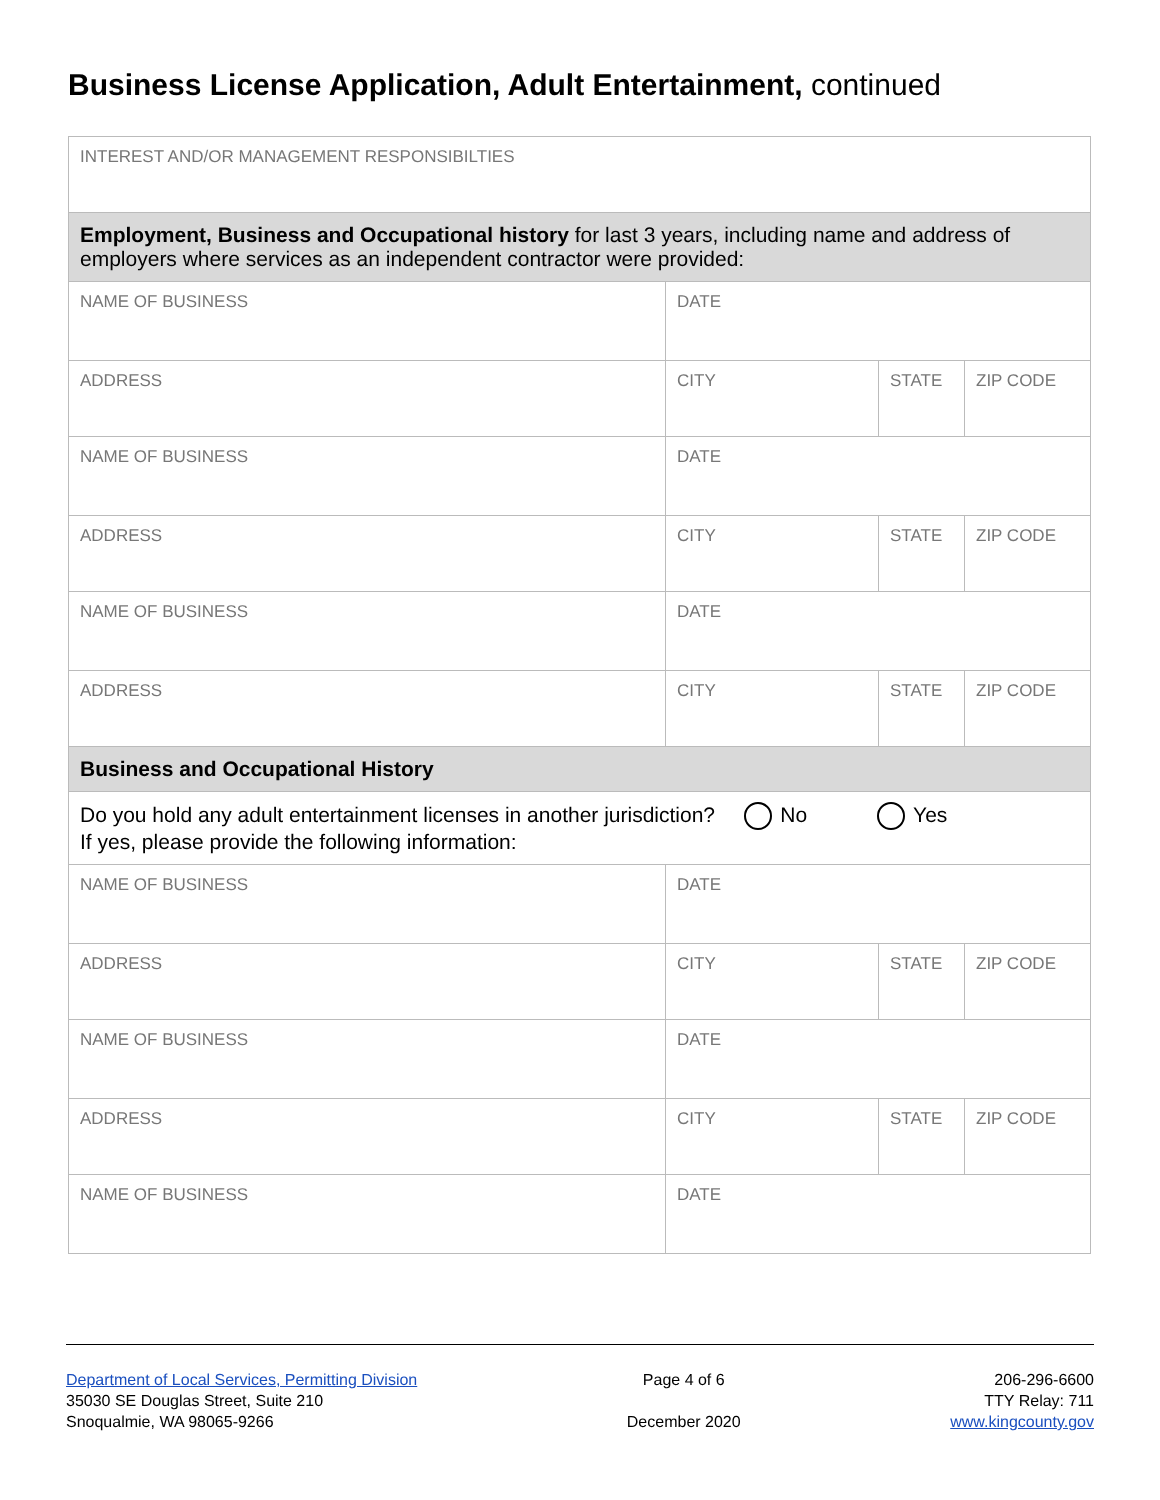Business License Application, Adult Entertainment, continued
| INTEREST AND/OR MANAGEMENT RESPONSIBILTIES | | | |
| Employment, Business and Occupational history for last 3 years, including name and address of employers where services as an independent contractor were provided: | | | |
| NAME OF BUSINESS | DATE | | |
| ADDRESS | CITY | STATE | ZIP CODE |
| NAME OF BUSINESS | DATE | | |
| ADDRESS | CITY | STATE | ZIP CODE |
| NAME OF BUSINESS | DATE | | |
| ADDRESS | CITY | STATE | ZIP CODE |
| Business and Occupational History | | | |
| Do you hold any adult entertainment licenses in another jurisdiction? No Yes If yes, please provide the following information: | | | |
| NAME OF BUSINESS | DATE | | |
| ADDRESS | CITY | STATE | ZIP CODE |
| NAME OF BUSINESS | DATE | | |
| ADDRESS | CITY | STATE | ZIP CODE |
| NAME OF BUSINESS | DATE | | |
Department of Local Services, Permitting Division
35030 SE Douglas Street, Suite 210
Snoqualmie, WA 98065-9266
Page 4 of 6
December 2020
206-296-6600
TTY Relay: 711
www.kingcounty.gov